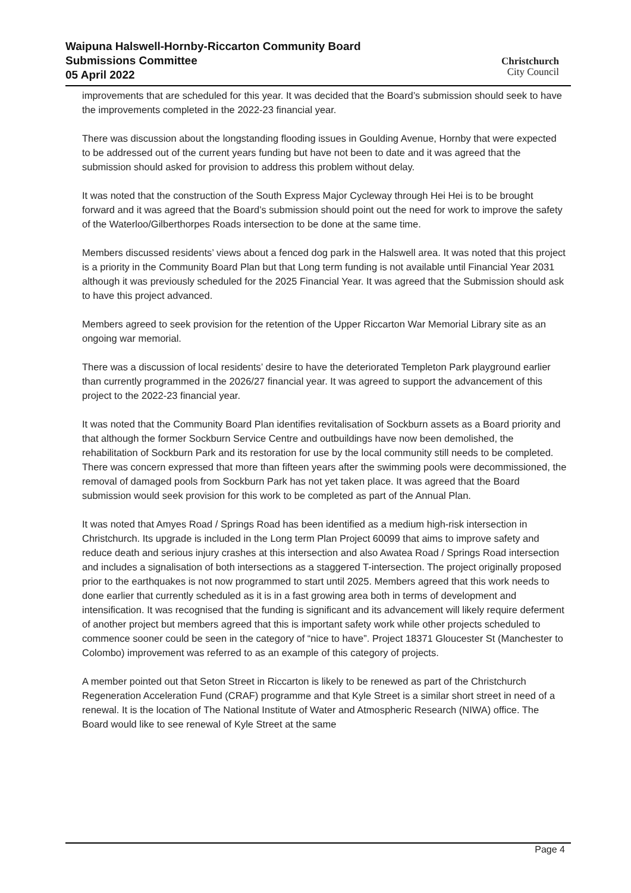Waipuna Halswell-Hornby-Riccarton Community Board
Submissions Committee
05 April 2022
Christchurch
City Council
improvements that are scheduled for this year. It was decided that the Board’s submission should seek to have the improvements completed in the 2022-23 financial year.
There was discussion about the longstanding flooding issues in Goulding Avenue, Hornby that were expected to be addressed out of the current years funding but have not been to date and it was agreed that the submission should asked for provision to address this problem without delay.
It was noted that the construction of the South Express Major Cycleway through Hei Hei is to be brought forward and it was agreed that the Board’s submission should point out the need for work to improve the safety of the Waterloo/Gilberthorpes Roads intersection to be done at the same time.
Members discussed residents’ views about a fenced dog park in the Halswell area. It was noted that this project is a priority in the Community Board Plan but that Long term funding is not available until Financial Year 2031 although it was previously scheduled for the 2025 Financial Year. It was agreed that the Submission should ask to have this project advanced.
Members agreed to seek provision for the retention of the Upper Riccarton War Memorial Library site as an ongoing war memorial.
There was a discussion of local residents’ desire to have the deteriorated Templeton Park playground earlier than currently programmed in the 2026/27 financial year. It was agreed to support the advancement of this project to the 2022-23 financial year.
It was noted that the Community Board Plan identifies revitalisation of Sockburn assets as a Board priority and that although the former Sockburn Service Centre and outbuildings have now been demolished, the rehabilitation of Sockburn Park and its restoration for use by the local community still needs to be completed. There was concern expressed that more than fifteen years after the swimming pools were decommissioned, the removal of damaged pools from Sockburn Park has not yet taken place. It was agreed that the Board submission would seek provision for this work to be completed as part of the Annual Plan.
It was noted that Amyes Road / Springs Road has been identified as a medium high-risk intersection in Christchurch. Its upgrade is included in the Long term Plan Project 60099 that aims to improve safety and reduce death and serious injury crashes at this intersection and also Awatea Road / Springs Road intersection and includes a signalisation of both intersections as a staggered T-intersection. The project originally proposed prior to the earthquakes is not now programmed to start until 2025. Members agreed that this work needs to done earlier that currently scheduled as it is in a fast growing area both in terms of development and intensification. It was recognised that the funding is significant and its advancement will likely require deferment of another project but members agreed that this is important safety work while other projects scheduled to commence sooner could be seen in the category of “nice to have”. Project 18371 Gloucester St (Manchester to Colombo) improvement was referred to as an example of this category of projects.
A member pointed out that Seton Street in Riccarton is likely to be renewed as part of the Christchurch Regeneration Acceleration Fund (CRAF) programme and that Kyle Street is a similar short street in need of a renewal. It is the location of The National Institute of Water and Atmospheric Research (NIWA) office. The Board would like to see renewal of Kyle Street at the same
Page 4